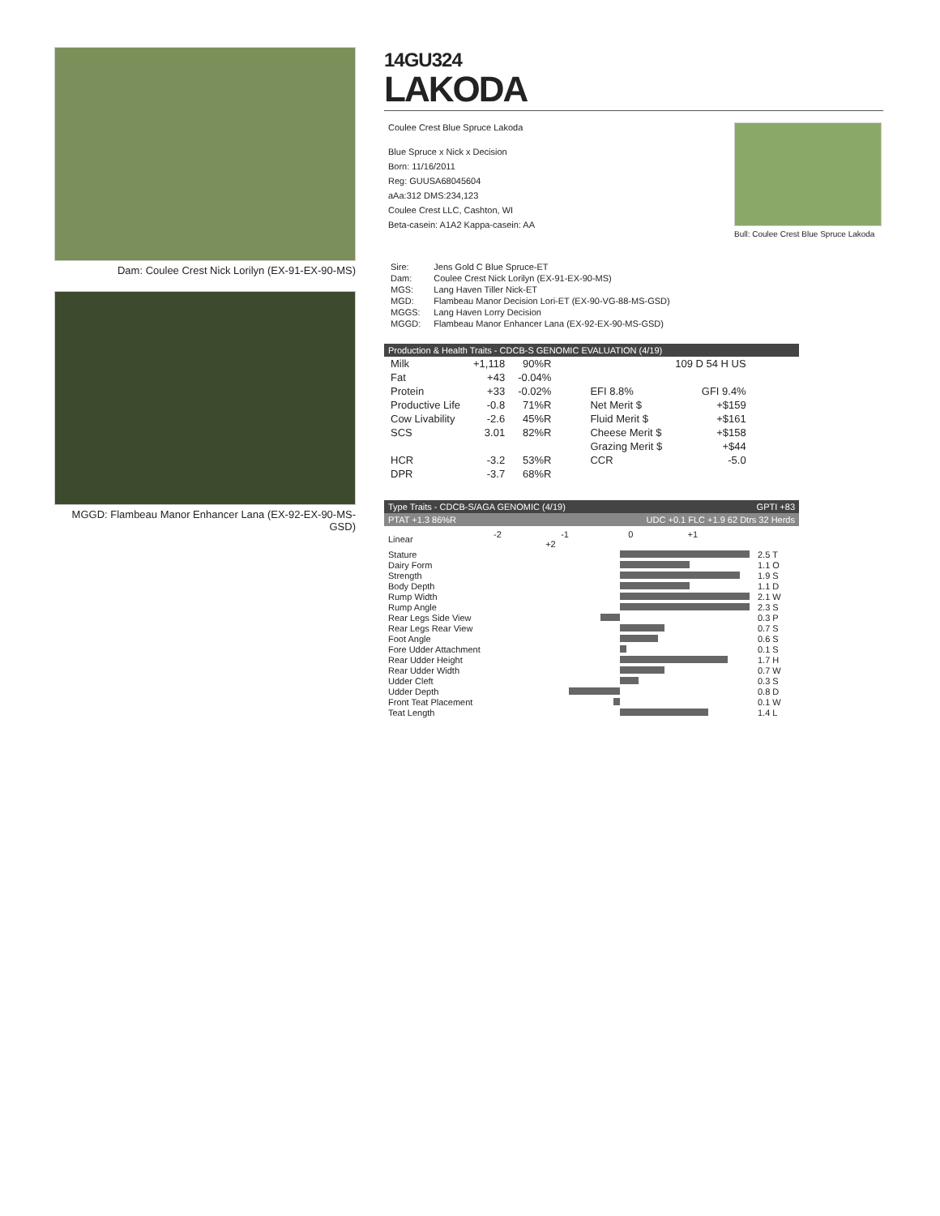Dam: Coulee Crest Nick Lorilyn (EX-91-EX-90-MS)
MGGD: Flambeau Manor Enhancer Lana (EX-92-EX-90-MS-GSD)
14GU324
LAKODA
Coulee Crest Blue Spruce Lakoda
Blue Spruce x Nick x Decision
Born: 11/16/2011
Reg: GUUSA68045604
aAa:312 DMS:234,123
Coulee Crest LLC, Cashton, WI
Beta-casein: A1A2 Kappa-casein: AA
Bull: Coulee Crest Blue Spruce Lakoda
| Sire: | Jens Gold C Blue Spruce-ET |
| Dam: | Coulee Crest Nick Lorilyn (EX-91-EX-90-MS) |
| MGS: | Lang Haven Tiller Nick-ET |
| MGD: | Flambeau Manor Decision Lori-ET (EX-90-VG-88-MS-GSD) |
| MGGS: | Lang Haven Lorry Decision |
| MGGD: | Flambeau Manor Enhancer Lana (EX-92-EX-90-MS-GSD) |
Production & Health Traits - CDCB-S GENOMIC EVALUATION (4/19)
| Milk | +1,118 | 90%R | | 109 D 54 H US |
| Fat | +43 | -0.04% | | |
| Protein | +33 | -0.02% | EFI 8.8% | GFI 9.4% |
| Productive Life | -0.8 | 71%R | Net Merit $ | +$159 |
| Cow Livability | -2.6 | 45%R | Fluid Merit $ | +$161 |
| SCS | 3.01 | 82%R | Cheese Merit $ | +$158 |
| | | | Grazing Merit $ | +$44 |
| HCR | -3.2 | 53%R | CCR | -5.0 |
| DPR | -3.7 | 68%R | | |
Type Traits - CDCB-S/AGA GENOMIC (4/19) GPTI +83
PTAT +1.3 86%R UDC +0.1 FLC +1.9 62 Dtrs 32 Herds
| Linear | -2 -1 0 +1 +2 | |
| Stature | | 2.5 T |
| Dairy Form | | 1.1 O |
| Strength | | 1.9 S |
| Body Depth | | 1.1 D |
| Rump Width | | 2.1 W |
| Rump Angle | | 2.3 S |
| Rear Legs Side View | | 0.3 P |
| Rear Legs Rear View | | 0.7 S |
| Foot Angle | | 0.6 S |
| Fore Udder Attachment | | 0.1 S |
| Rear Udder Height | | 1.7 H |
| Rear Udder Width | | 0.7 W |
| Udder Cleft | | 0.3 S |
| Udder Depth | | 0.8 D |
| Front Teat Placement | | 0.1 W |
| Teat Length | | 1.4 L |